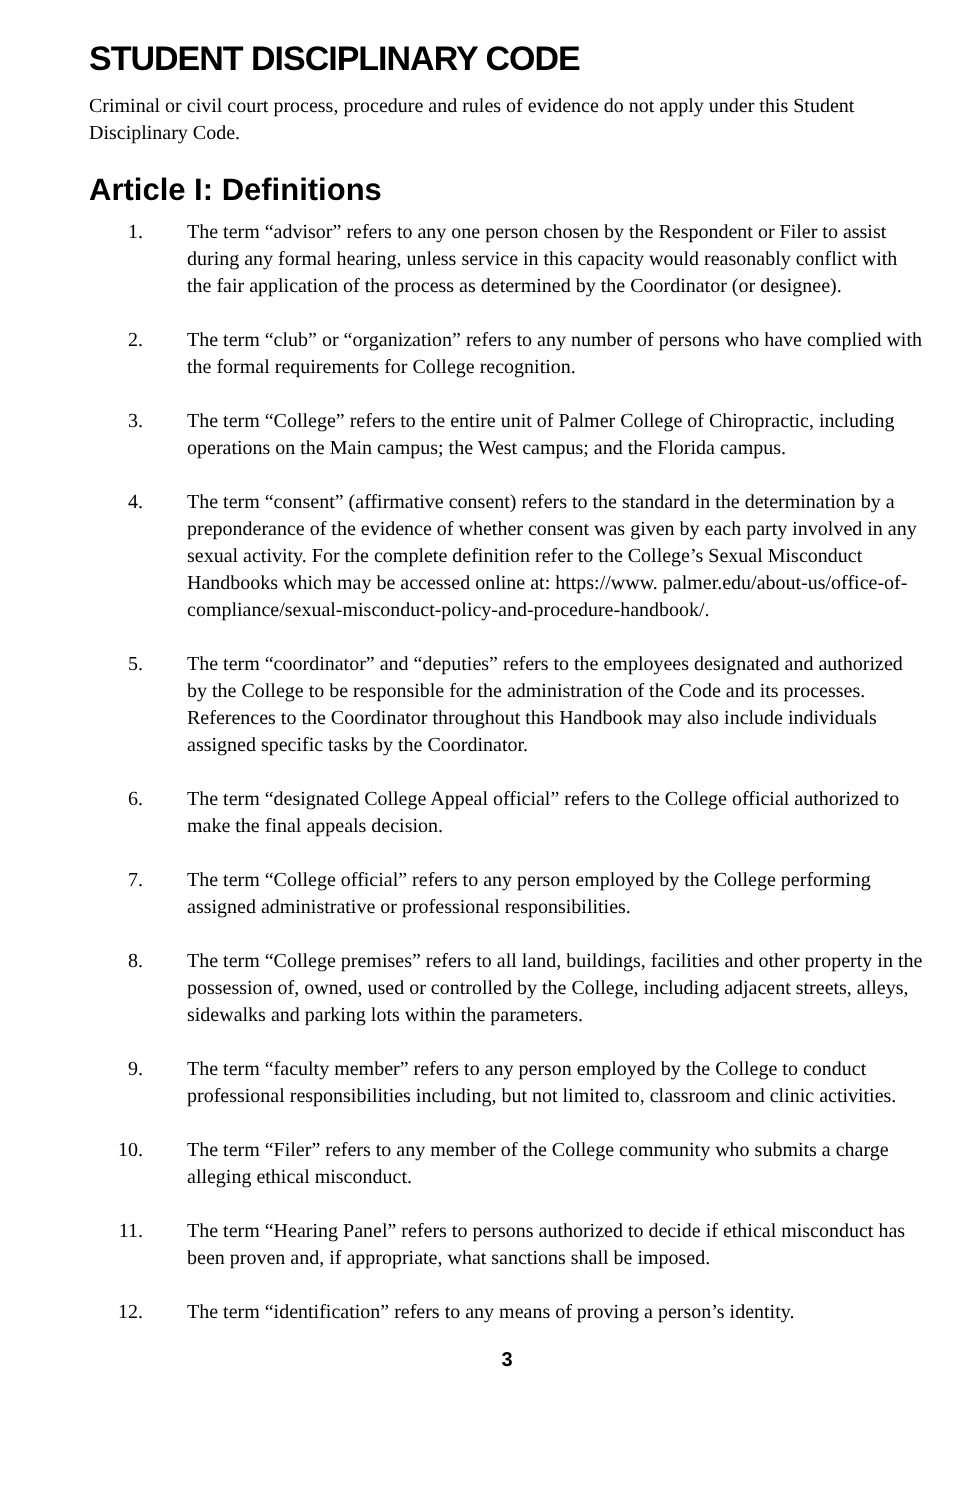STUDENT DISCIPLINARY CODE
Criminal or civil court process, procedure and rules of evidence do not apply under this Student Disciplinary Code.
Article I: Definitions
1. The term “advisor” refers to any one person chosen by the Respondent or Filer to assist during any formal hearing, unless service in this capacity would reasonably conflict with the fair application of the process as determined by the Coordinator (or designee).
2. The term “club” or “organization” refers to any number of persons who have complied with the formal requirements for College recognition.
3. The term “College” refers to the entire unit of Palmer College of Chiropractic, including operations on the Main campus; the West campus; and the Florida campus.
4. The term “consent” (affirmative consent) refers to the standard in the determination by a preponderance of the evidence of whether consent was given by each party involved in any sexual activity. For the complete definition refer to the College’s Sexual Misconduct Handbooks which may be accessed online at: https://www. palmer.edu/about-us/office-of-compliance/sexual-misconduct-policy-and-procedure-handbook/.
5. The term “coordinator” and “deputies” refers to the employees designated and authorized by the College to be responsible for the administration of the Code and its processes. References to the Coordinator throughout this Handbook may also include individuals assigned specific tasks by the Coordinator.
6. The term “designated College Appeal official” refers to the College official authorized to make the final appeals decision.
7. The term “College official” refers to any person employed by the College performing assigned administrative or professional responsibilities.
8. The term “College premises” refers to all land, buildings, facilities and other property in the possession of, owned, used or controlled by the College, including adjacent streets, alleys, sidewalks and parking lots within the parameters.
9. The term “faculty member” refers to any person employed by the College to conduct professional responsibilities including, but not limited to, classroom and clinic activities.
10. The term “Filer” refers to any member of the College community who submits a charge alleging ethical misconduct.
11. The term “Hearing Panel” refers to persons authorized to decide if ethical misconduct has been proven and, if appropriate, what sanctions shall be imposed.
12. The term “identification” refers to any means of proving a person’s identity.
3